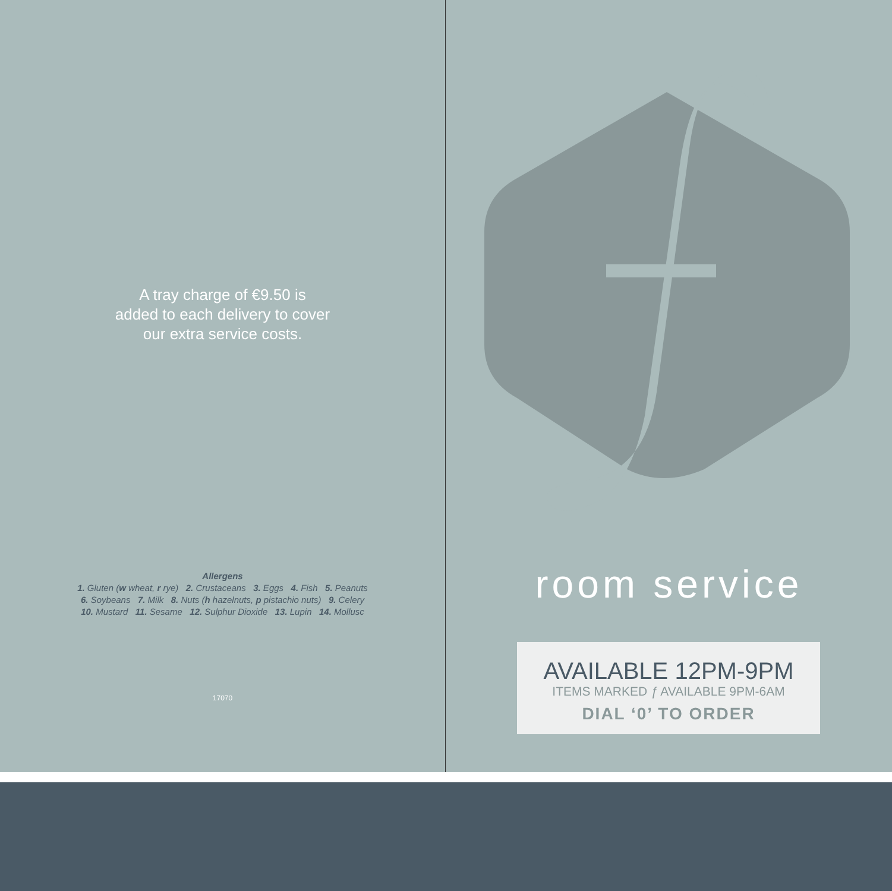A tray charge of €9.50 is
added to each delivery to cover
our extra service costs.
Allergens
1. Gluten (w wheat, r rye) 2. Crustaceans 3. Eggs 4. Fish 5. Peanuts
6. Soybeans 7. Milk 8. Nuts (h hazelnuts, p pistachio nuts) 9. Celery
10. Mustard 11. Sesame 12. Sulphur Dioxide 13. Lupin 14. Mollusc
17070
room service
AVAILABLE 12PM-9PM
ITEMS MARKED ƒ AVAILABLE 9PM-6AM
DIAL ‘0’ TO ORDER